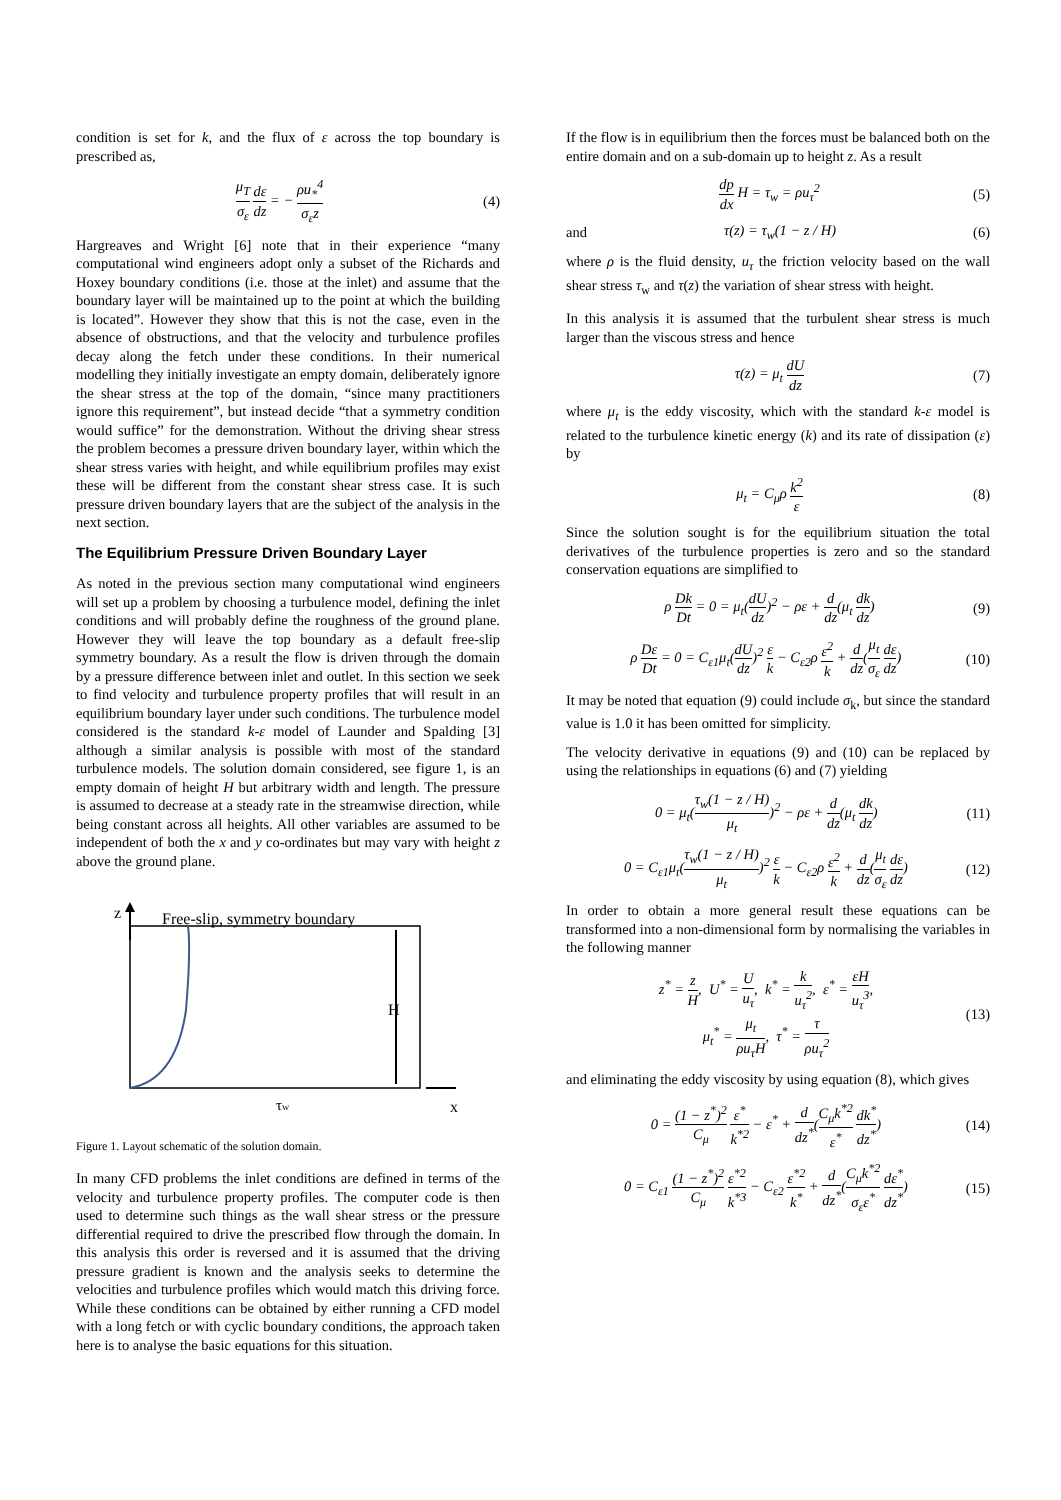condition is set for k, and the flux of ε across the top boundary is prescribed as,
μ<sub>T</sub> σ<sub>ε</sub> dε dz = − ρu<sub>*</sub><sup>4</sup> σ<sub>ε</sub>z (4)
Hargreaves and Wright [6] note that in their experience “many computational wind engineers adopt only a subset of the Richards and Hoxey boundary conditions (i.e. those at the inlet) and assume that the boundary layer will be maintained up to the point at which the building is located”. However they show that this is not the case, even in the absence of obstructions, and that the velocity and turbulence profiles decay along the fetch under these conditions. In their numerical modelling they initially investigate an empty domain, deliberately ignore the shear stress at the top of the domain, “since many practitioners ignore this requirement”, but instead decide “that a symmetry condition would suffice” for the demonstration. Without the driving shear stress the problem becomes a pressure driven boundary layer, within which the shear stress varies with height, and while equilibrium profiles may exist these will be different from the constant shear stress case. It is such pressure driven boundary layers that are the subject of the analysis in the next section.
The Equilibrium Pressure Driven Boundary Layer
As noted in the previous section many computational wind engineers will set up a problem by choosing a turbulence model, defining the inlet conditions and will probably define the roughness of the ground plane. However they will leave the top boundary as a default free-slip symmetry boundary. As a result the flow is driven through the domain by a pressure difference between inlet and outlet. In this section we seek to find velocity and turbulence property profiles that will result in an equilibrium boundary layer under such conditions. The turbulence model considered is the standard k-ε model of Launder and Spalding [3] although a similar analysis is possible with most of the standard turbulence models. The solution domain considered, see figure 1, is an empty domain of height H but arbitrary width and length. The pressure is assumed to decrease at a steady rate in the streamwise direction, while being constant across all heights. All other variables are assumed to be independent of both the x and y co-ordinates but may vary with height z above the ground plane.
z
Free-slip, symmetry boundary
H
x
τw
Figure 1. Layout schematic of the solution domain.
In many CFD problems the inlet conditions are defined in terms of the velocity and turbulence property profiles. The computer code is then used to determine such things as the wall shear stress or the pressure differential required to drive the prescribed flow through the domain. In this analysis this order is reversed and it is assumed that the driving pressure gradient is known and the analysis seeks to determine the velocities and turbulence profiles which would match this driving force. While these conditions can be obtained by either running a CFD model with a long fetch or with cyclic boundary conditions, the approach taken here is to analyse the basic equations for this situation.
If the flow is in equilibrium then the forces must be balanced both on the entire domain and on a sub-domain up to height z. As a result
dp dx H = τ<sub>w</sub> = ρu<sub>τ</sub><sup>2</sup> (5)
and τ(z) = τ<sub>w</sub>(1 − z / H) (6)
where ρ is the fluid density, u<sub>τ</sub> the friction velocity based on the wall shear stress τ<sub>w</sub> and τ(z) the variation of shear stress with height.
In this analysis it is assumed that the turbulent shear stress is much larger than the viscous stress and hence
τ(z) = μ<sub>t</sub> dU dz (7)
where μ<sub>t</sub> is the eddy viscosity, which with the standard k-ε model is related to the turbulence kinetic energy (k) and its rate of dissipation (ε) by
μ<sub>t</sub> = C<sub>μ</sub>ρ k<sup>2</sup> ε (8)
Since the solution sought is for the equilibrium situation the total derivatives of the turbulence properties is zero and so the standard conservation equations are simplified to
ρ Dk Dt = 0 = μ<sub>t</sub>(dU dz)<sup>2</sup> − ρε + d dz(μ<sub>t</sub> dk dz)
(9)
ρ Dε Dt = 0 = C<sub>ε1</sub>μ<sub>t</sub>(dU dz)<sup>2</sup> ε k − C<sub>ε2</sub>ρ ε<sup>2</sup> k + d dz(μ<sub>t</sub> σ<sub>ε</sub> dε dz)
(10)
It may be noted that equation (9) could include σ<sub>k</sub>, but since the standard value is 1.0 it has been omitted for simplicity.
The velocity derivative in equations (9) and (10) can be replaced by using the relationships in equations (6) and (7) yielding
0 = μ<sub>t</sub>(τ<sub>w</sub>(1 − z / H) μ<sub>t</sub>)<sup>2</sup> − ρε + d dz(μ<sub>t</sub> dk dz)
(11)
0 = C<sub>ε1</sub>μ<sub>t</sub>(τ<sub>w</sub>(1 − z / H) μ<sub>t</sub>)<sup>2</sup> ε k − C<sub>ε2</sub>ρ ε<sup>2</sup> k + d dz(μ<sub>t</sub> σ<sub>ε</sub> dε dz)
(12)
In order to obtain a more general result these equations can be transformed into a non-dimensional form by normalising the variables in the following manner
z<sup>*</sup> = z H, U<sup>*</sup> = U u<sub>τ</sub>, k<sup>*</sup> = k u<sub>τ</sub><sup>2</sup>, ε<sup>*</sup> = εH u<sub>τ</sub><sup>3</sup>,
μ<sub>t</sub><sup>*</sup> = μ<sub>t</sub> ρu<sub>τ</sub>H, τ<sup>*</sup> = τ ρu<sub>τ</sub><sup>2</sup>
(13)
and eliminating the eddy viscosity by using equation (8), which gives
0 = (1 − z<sup>*</sup>)<sup>2</sup> C<sub>μ</sub> ε<sup>*</sup> k<sup>*2</sup> − ε<sup>*</sup> + d dz<sup>*</sup>(C<sub>μ</sub>k<sup>*2</sup> ε<sup>*</sup> dk<sup>*</sup> dz<sup>*</sup>)
(14)
0 = C<sub>ε1</sub> (1 − z<sup>*</sup>)<sup>2</sup> C<sub>μ</sub> ε<sup>*2</sup> k<sup>*3</sup> − C<sub>ε2</sub> ε<sup>*2</sup> k<sup>*</sup> + d dz<sup>*</sup>(C<sub>μ</sub>k<sup>*2</sup> σ<sub>ε</sub>ε<sup>*</sup> dε<sup>*</sup> dz<sup>*</sup>)
(15)